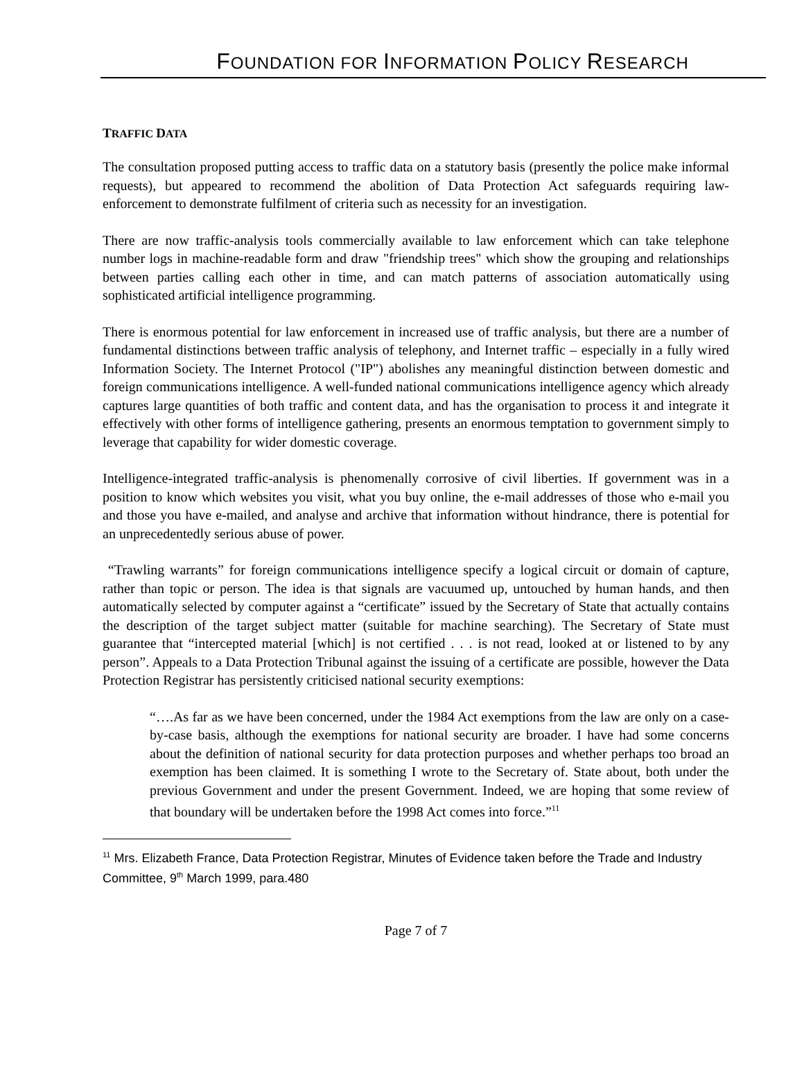FOUNDATION FOR INFORMATION POLICY RESEARCH
TRAFFIC DATA
The consultation proposed putting access to traffic data on a statutory basis (presently the police make informal requests), but appeared to recommend the abolition of Data Protection Act safeguards requiring law-enforcement to demonstrate fulfilment of criteria such as necessity for an investigation.
There are now traffic-analysis tools commercially available to law enforcement which can take telephone number logs in machine-readable form and draw "friendship trees" which show the grouping and relationships between parties calling each other in time, and can match patterns of association automatically using sophisticated artificial intelligence programming.
There is enormous potential for law enforcement in increased use of traffic analysis, but there are a number of fundamental distinctions between traffic analysis of telephony, and Internet traffic – especially in a fully wired Information Society. The Internet Protocol ("IP") abolishes any meaningful distinction between domestic and foreign communications intelligence. A well-funded national communications intelligence agency which already captures large quantities of both traffic and content data, and has the organisation to process it and integrate it effectively with other forms of intelligence gathering, presents an enormous temptation to government simply to leverage that capability for wider domestic coverage.
Intelligence-integrated traffic-analysis is phenomenally corrosive of civil liberties. If government was in a position to know which websites you visit, what you buy online, the e-mail addresses of those who e-mail you and those you have e-mailed, and analyse and archive that information without hindrance, there is potential for an unprecedentedly serious abuse of power.
“Trawling warrants” for foreign communications intelligence specify a logical circuit or domain of capture, rather than topic or person. The idea is that signals are vacuumed up, untouched by human hands, and then automatically selected by computer against a “certificate” issued by the Secretary of State that actually contains the description of the target subject matter (suitable for machine searching). The Secretary of State must guarantee that “intercepted material [which] is not certified . . . is not read, looked at or listened to by any person”. Appeals to a Data Protection Tribunal against the issuing of a certificate are possible, however the Data Protection Registrar has persistently criticised national security exemptions:
“….As far as we have been concerned, under the 1984 Act exemptions from the law are only on a case-by-case basis, although the exemptions for national security are broader. I have had some concerns about the definition of national security for data protection purposes and whether perhaps too broad an exemption has been claimed. It is something I wrote to the Secretary of. State about, both under the previous Government and under the present Government. Indeed, we are hoping that some review of that boundary will be undertaken before the 1998 Act comes into force.”<sup>11</sup>
<sup>11</sup> Mrs. Elizabeth France, Data Protection Registrar, Minutes of Evidence taken before the Trade and Industry Committee, 9<sup>th</sup> March 1999, para.480
Page 7 of 7